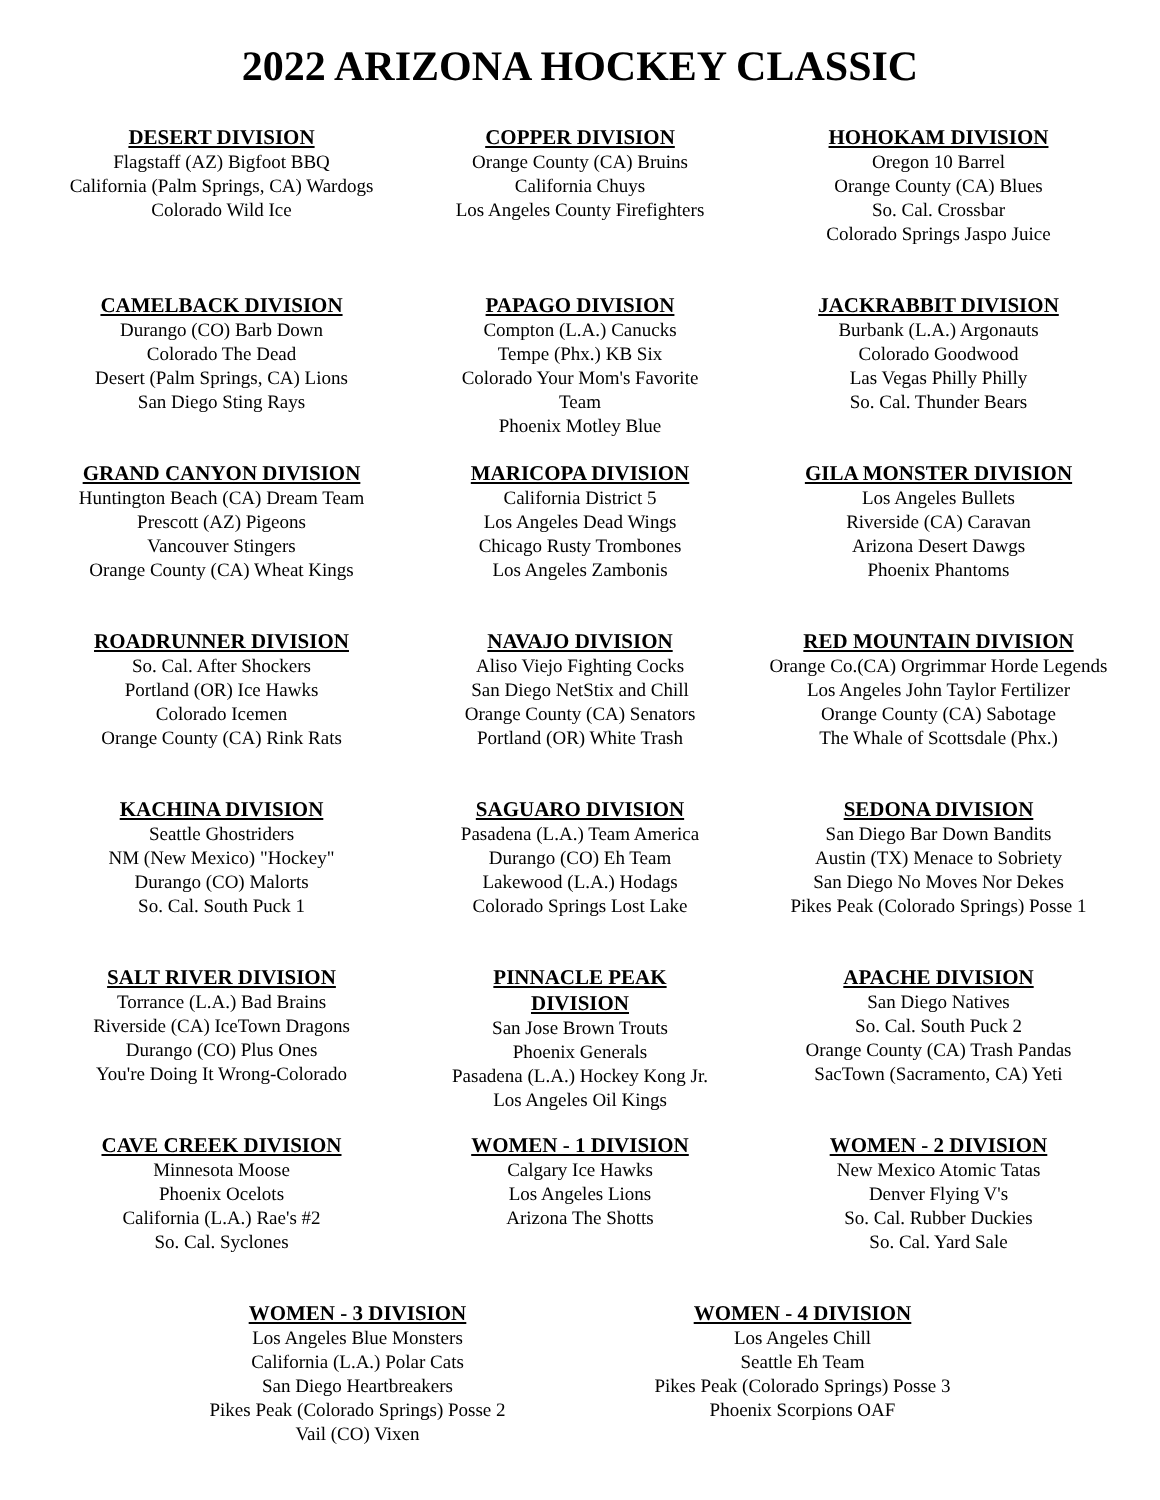2022 ARIZONA HOCKEY CLASSIC
DESERT DIVISION
Flagstaff (AZ) Bigfoot BBQ
California (Palm Springs, CA) Wardogs
Colorado Wild Ice
COPPER DIVISION
Orange County (CA) Bruins
California Chuys
Los Angeles County Firefighters
HOHOKAM DIVISION
Oregon 10 Barrel
Orange County (CA) Blues
So. Cal. Crossbar
Colorado Springs Jaspo Juice
CAMELBACK DIVISION
Durango (CO) Barb Down
Colorado The Dead
Desert (Palm Springs, CA) Lions
San Diego Sting Rays
PAPAGO DIVISION
Compton (L.A.) Canucks
Tempe (Phx.) KB Six
Colorado Your Mom's Favorite Team
Phoenix Motley Blue
JACKRABBIT DIVISION
Burbank (L.A.) Argonauts
Colorado Goodwood
Las Vegas Philly Philly
So. Cal. Thunder Bears
GRAND CANYON DIVISION
Huntington Beach (CA) Dream Team
Prescott (AZ) Pigeons
Vancouver Stingers
Orange County (CA) Wheat Kings
MARICOPA DIVISION
California District 5
Los Angeles Dead Wings
Chicago Rusty Trombones
Los Angeles Zambonis
GILA MONSTER DIVISION
Los Angeles Bullets
Riverside (CA) Caravan
Arizona Desert Dawgs
Phoenix Phantoms
ROADRUNNER DIVISION
So. Cal. After Shockers
Portland (OR) Ice Hawks
Colorado Icemen
Orange County (CA) Rink Rats
NAVAJO DIVISION
Aliso Viejo Fighting Cocks
San Diego NetStix and Chill
Orange County (CA) Senators
Portland (OR) White Trash
RED MOUNTAIN DIVISION
Orange Co.(CA) Orgrimmar Horde Legends
Los Angeles John Taylor Fertilizer
Orange County (CA) Sabotage
The Whale of Scottsdale (Phx.)
KACHINA DIVISION
Seattle Ghostriders
NM (New Mexico) "Hockey"
Durango (CO) Malorts
So. Cal. South Puck 1
SAGUARO DIVISION
Pasadena (L.A.) Team America
Durango (CO) Eh Team
Lakewood (L.A.) Hodags
Colorado Springs Lost Lake
SEDONA DIVISION
San Diego Bar Down Bandits
Austin (TX) Menace to Sobriety
San Diego No Moves Nor Dekes
Pikes Peak (Colorado Springs) Posse 1
SALT RIVER DIVISION
Torrance (L.A.) Bad Brains
Riverside (CA) IceTown Dragons
Durango (CO) Plus Ones
You're Doing It Wrong-Colorado
PINNACLE PEAK DIVISION
San Jose Brown Trouts
Phoenix Generals
Pasadena (L.A.) Hockey Kong Jr.
Los Angeles Oil Kings
APACHE DIVISION
San Diego Natives
So. Cal. South Puck 2
Orange County (CA) Trash Pandas
SacTown (Sacramento, CA) Yeti
CAVE CREEK DIVISION
Minnesota Moose
Phoenix Ocelots
California (L.A.) Rae's #2
So. Cal. Syclones
WOMEN - 1 DIVISION
Calgary Ice Hawks
Los Angeles Lions
Arizona The Shotts
WOMEN - 2 DIVISION
New Mexico Atomic Tatas
Denver Flying V's
So. Cal. Rubber Duckies
So. Cal. Yard Sale
WOMEN - 3 DIVISION
Los Angeles Blue Monsters
California (L.A.) Polar Cats
San Diego Heartbreakers
Pikes Peak (Colorado Springs) Posse 2
Vail (CO) Vixen
WOMEN - 4 DIVISION
Los Angeles Chill
Seattle Eh Team
Pikes Peak (Colorado Springs) Posse 3
Phoenix Scorpions OAF